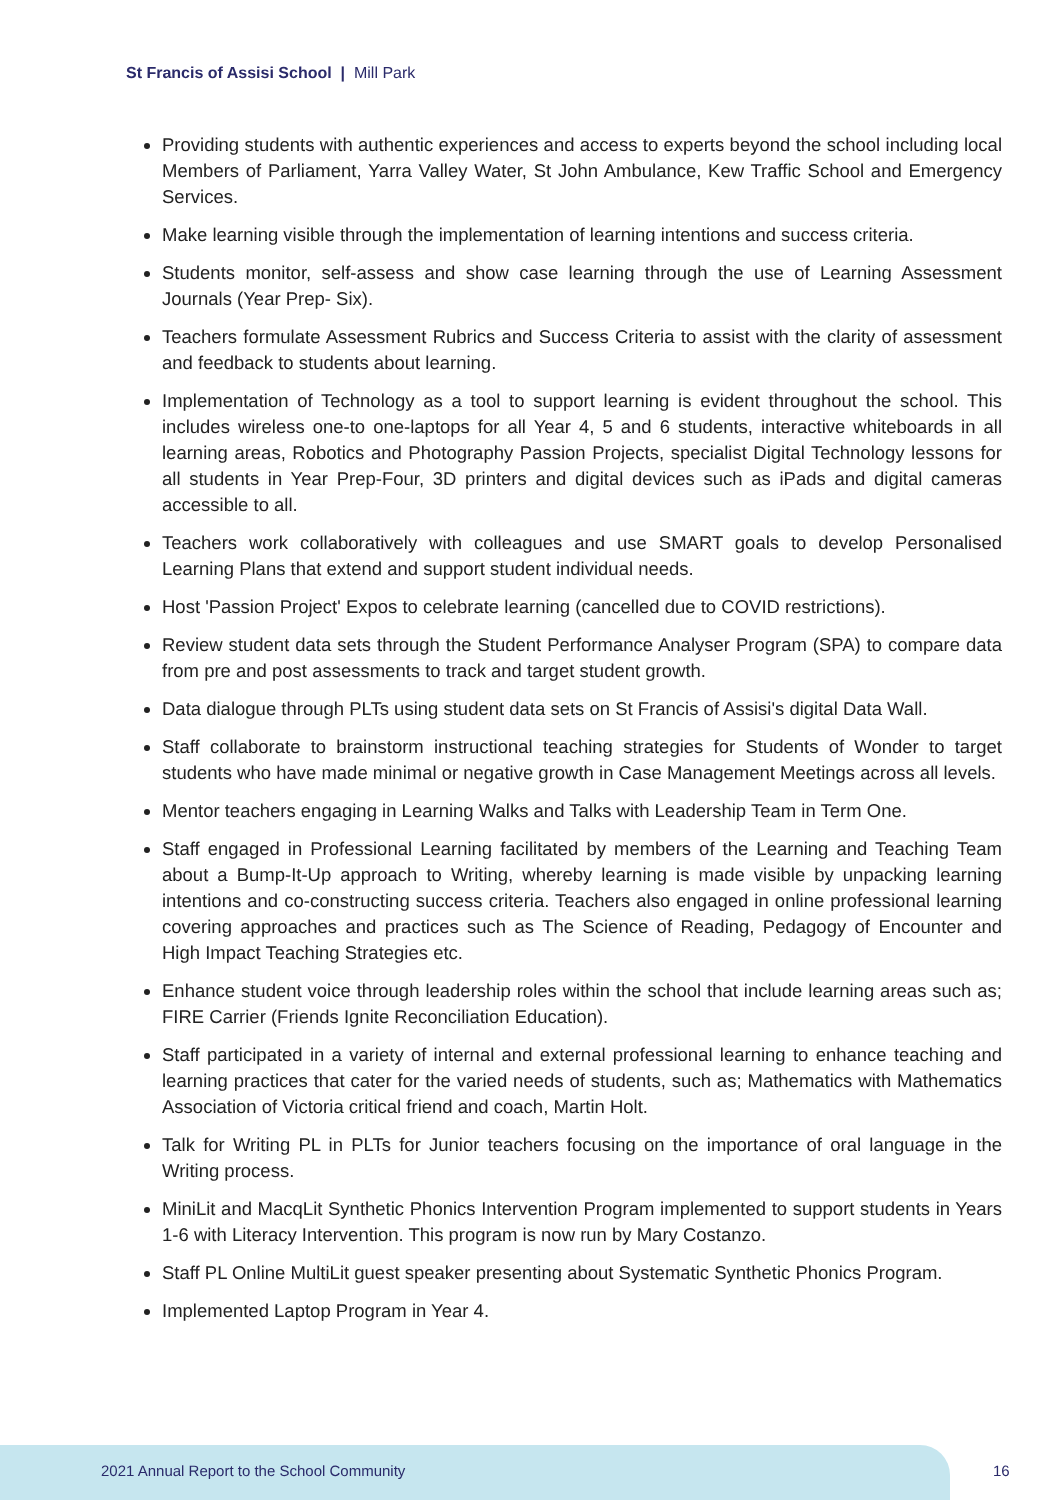St Francis of Assisi School | Mill Park
Providing students with authentic experiences and access to experts beyond the school including local Members of Parliament, Yarra Valley Water, St John Ambulance, Kew Traffic School and Emergency Services.
Make learning visible through the implementation of learning intentions and success criteria.
Students monitor, self-assess and show case learning through the use of Learning Assessment Journals (Year Prep- Six).
Teachers formulate Assessment Rubrics and Success Criteria to assist with the clarity of assessment and feedback to students about learning.
Implementation of Technology as a tool to support learning is evident throughout the school. This includes wireless one-to one-laptops for all Year 4, 5 and 6 students, interactive whiteboards in all learning areas, Robotics and Photography Passion Projects, specialist Digital Technology lessons for all students in Year Prep-Four, 3D printers and digital devices such as iPads and digital cameras accessible to all.
Teachers work collaboratively with colleagues and use SMART goals to develop Personalised Learning Plans that extend and support student individual needs.
Host 'Passion Project' Expos to celebrate learning (cancelled due to COVID restrictions).
Review student data sets through the Student Performance Analyser Program (SPA) to compare data from pre and post assessments to track and target student growth.
Data dialogue through PLTs using student data sets on St Francis of Assisi's digital Data Wall.
Staff collaborate to brainstorm instructional teaching strategies for Students of Wonder to target students who have made minimal or negative growth in Case Management Meetings across all levels.
Mentor teachers engaging in Learning Walks and Talks with Leadership Team in Term One.
Staff engaged in Professional Learning facilitated by members of the Learning and Teaching Team about a Bump-It-Up approach to Writing, whereby learning is made visible by unpacking learning intentions and co-constructing success criteria. Teachers also engaged in online professional learning covering approaches and practices such as The Science of Reading, Pedagogy of Encounter and High Impact Teaching Strategies etc.
Enhance student voice through leadership roles within the school that include learning areas such as; FIRE Carrier (Friends Ignite Reconciliation Education).
Staff participated in a variety of internal and external professional learning to enhance teaching and learning practices that cater for the varied needs of students, such as; Mathematics with Mathematics Association of Victoria critical friend and coach, Martin Holt.
Talk for Writing PL in PLTs for Junior teachers focusing on the importance of oral language in the Writing process.
MiniLit and MacqLit Synthetic Phonics Intervention Program implemented to support students in Years 1-6 with Literacy Intervention. This program is now run by Mary Costanzo.
Staff PL Online MultiLit guest speaker presenting about Systematic Synthetic Phonics Program.
Implemented Laptop Program in Year 4.
2021 Annual Report to the School Community
16